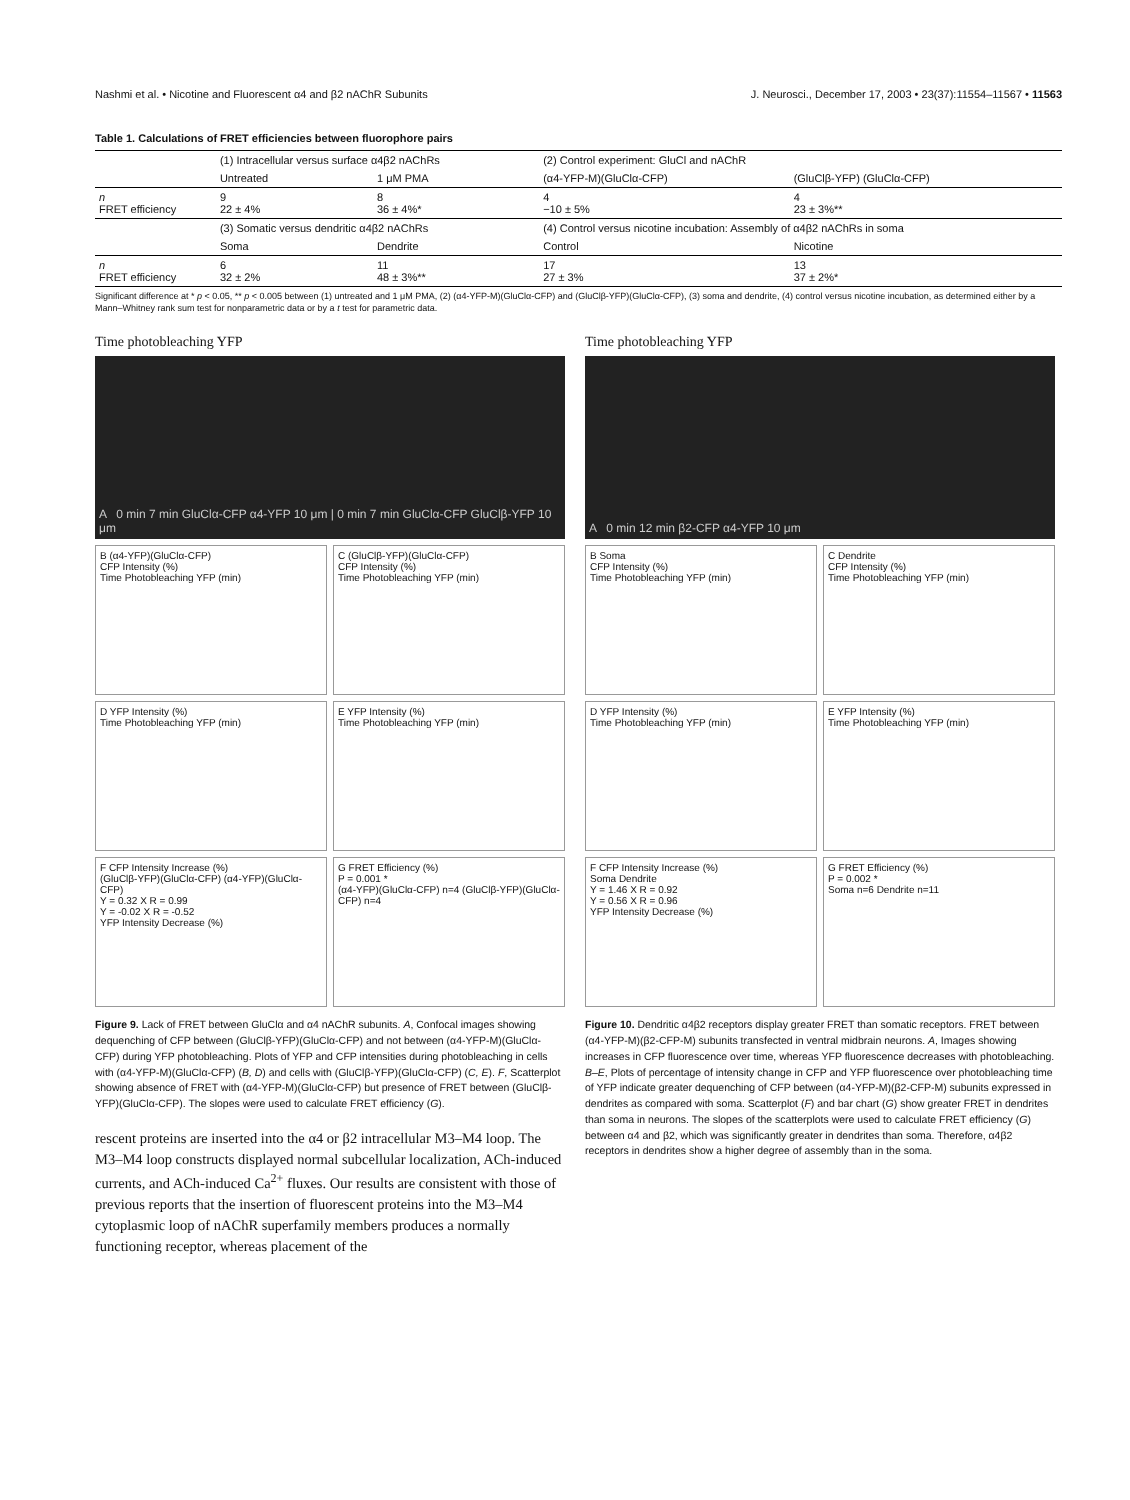Nashmi et al. • Nicotine and Fluorescent α4 and β2 nAChR Subunits J. Neurosci., December 17, 2003 • 23(37):11554–11567 • 11563
Table 1. Calculations of FRET efficiencies between fluorophore pairs
| | (1) Intracellular versus surface α4β2 nAChRs | | (2) Control experiment: GluCl and nAChR | |
| | Untreated | 1 μM PMA | (α4-YFP-M)(GluClα-CFP) | (GluClβ-YFP) (GluClα-CFP) |
| n FRET efficiency | 9 22 ± 4% | 8 36 ± 4%* | 4 −10 ± 5% | 4 23 ± 3%** |
| | (3) Somatic versus dendritic α4β2 nAChRs | | (4) Control versus nicotine incubation: Assembly of α4β2 nAChRs in soma | |
| | Soma | Dendrite | Control | Nicotine |
| n FRET efficiency | 6 32 ± 2% | 11 48 ± 3%** | 17 27 ± 3% | 13 37 ± 2%* |
Significant difference at * p < 0.05, ** p < 0.005 between (1) untreated and 1 μM PMA, (2) (α4-YFP-M)(GluClα-CFP) and (GluClβ-YFP)(GluClα-CFP), (3) soma and dendrite, (4) control versus nicotine incubation, as determined either by a Mann–Whitney rank sum test for nonparametric data or by a t test for parametric data.
Time photobleaching YFP
A 0 min 7 min GluClα-CFP α4-YFP 10 μm | 0 min 7 min GluClα-CFP GluClβ-YFP 10 μm
B (α4-YFP)(GluClα-CFP)
CFP Intensity (%)
Time Photobleaching YFP (min)
C (GluClβ-YFP)(GluClα-CFP)
CFP Intensity (%)
Time Photobleaching YFP (min)
D YFP Intensity (%)
Time Photobleaching YFP (min)
E YFP Intensity (%)
Time Photobleaching YFP (min)
F CFP Intensity Increase (%)
(GluClβ-YFP)(GluClα-CFP) (α4-YFP)(GluClα-CFP)
Y = 0.32 X R = 0.99
Y = -0.02 X R = -0.52
YFP Intensity Decrease (%)
G FRET Efficiency (%)
P = 0.001 *
(α4-YFP)(GluClα-CFP) n=4 (GluClβ-YFP)(GluClα-CFP) n=4
Figure 9. Lack of FRET between GluClα and α4 nAChR subunits. A, Confocal images showing dequenching of CFP between (GluClβ-YFP)(GluClα-CFP) and not between (α4-YFP-M)(GluClα-CFP) during YFP photobleaching. Plots of YFP and CFP intensities during photobleaching in cells with (α4-YFP-M)(GluClα-CFP) (B, D) and cells with (GluClβ-YFP)(GluClα-CFP) (C, E). F, Scatterplot showing absence of FRET with (α4-YFP-M)(GluClα-CFP) but presence of FRET between (GluClβ-YFP)(GluClα-CFP). The slopes were used to calculate FRET efficiency (G).
rescent proteins are inserted into the α4 or β2 intracellular M3–M4 loop. The M3–M4 loop constructs displayed normal subcellular localization, ACh-induced currents, and ACh-induced Ca<sup>2+</sup> fluxes. Our results are consistent with those of previous reports that the insertion of fluorescent proteins into the M3–M4 cytoplasmic loop of nAChR superfamily members produces a normally functioning receptor, whereas placement of the
Time photobleaching YFP
A 0 min 12 min β2-CFP α4-YFP 10 μm
B Soma
CFP Intensity (%)
Time Photobleaching YFP (min)
C Dendrite
CFP Intensity (%)
Time Photobleaching YFP (min)
D YFP Intensity (%)
Time Photobleaching YFP (min)
E YFP Intensity (%)
Time Photobleaching YFP (min)
F CFP Intensity Increase (%)
Soma Dendrite
Y = 1.46 X R = 0.92
Y = 0.56 X R = 0.96
YFP Intensity Decrease (%)
G FRET Efficiency (%)
P = 0.002 *
Soma n=6 Dendrite n=11
Figure 10. Dendritic α4β2 receptors display greater FRET than somatic receptors. FRET between (α4-YFP-M)(β2-CFP-M) subunits transfected in ventral midbrain neurons. A, Images showing increases in CFP fluorescence over time, whereas YFP fluorescence decreases with photobleaching. B–E, Plots of percentage of intensity change in CFP and YFP fluorescence over photobleaching time of YFP indicate greater dequenching of CFP between (α4-YFP-M)(β2-CFP-M) subunits expressed in dendrites as compared with soma. Scatterplot (F) and bar chart (G) show greater FRET in dendrites than soma in neurons. The slopes of the scatterplots were used to calculate FRET efficiency (G) between α4 and β2, which was significantly greater in dendrites than soma. Therefore, α4β2 receptors in dendrites show a higher degree of assembly than in the soma.